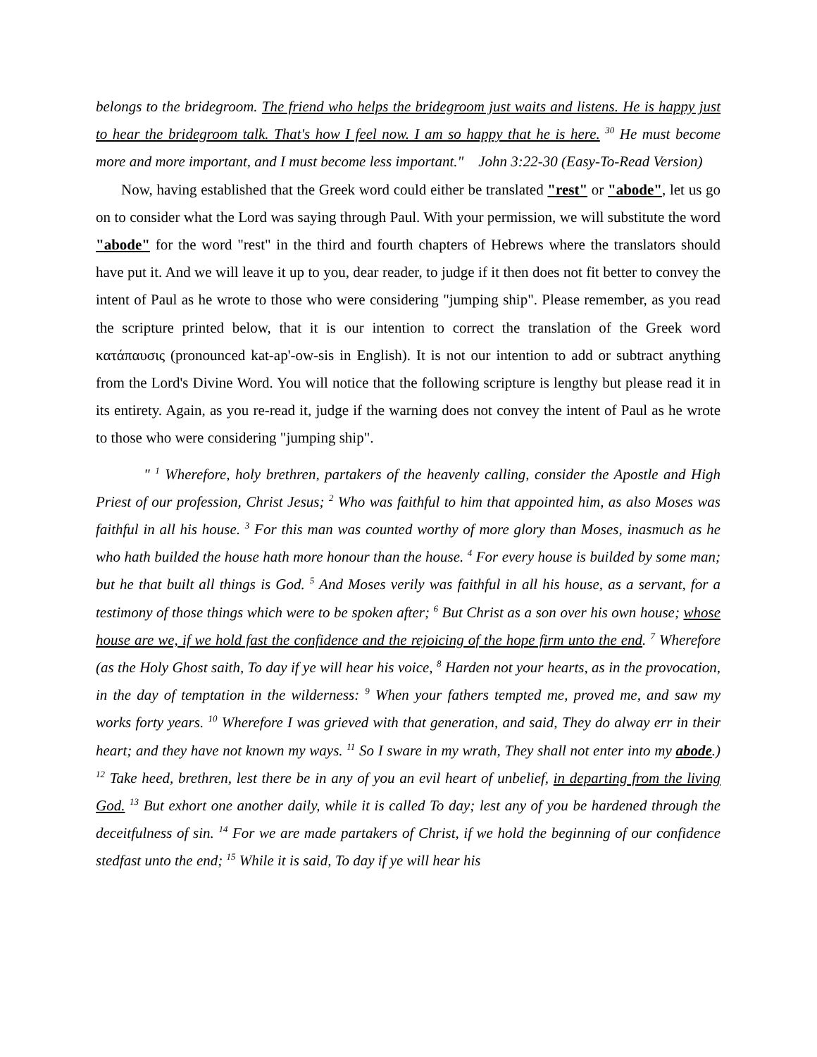belongs to the bridegroom. The friend who helps the bridegroom just waits and listens. He is happy just to hear the bridegroom talk. That's how I feel now. I am so happy that he is here. <sup>30</sup> He must become more and more important, and I must become less important." John 3:22-30 (Easy-To-Read Version)
Now, having established that the Greek word could either be translated "rest" or "abode", let us go on to consider what the Lord was saying through Paul. With your permission, we will substitute the word "abode" for the word "rest" in the third and fourth chapters of Hebrews where the translators should have put it. And we will leave it up to you, dear reader, to judge if it then does not fit better to convey the intent of Paul as he wrote to those who were considering "jumping ship". Please remember, as you read the scripture printed below, that it is our intention to correct the translation of the Greek word κατάπαυσις (pronounced kat-ap'-ow-sis in English). It is not our intention to add or subtract anything from the Lord's Divine Word. You will notice that the following scripture is lengthy but please read it in its entirety. Again, as you re-read it, judge if the warning does not convey the intent of Paul as he wrote to those who were considering "jumping ship".
" <sup>1</sup> Wherefore, holy brethren, partakers of the heavenly calling, consider the Apostle and High Priest of our profession, Christ Jesus; <sup>2</sup> Who was faithful to him that appointed him, as also Moses was faithful in all his house. <sup>3</sup> For this man was counted worthy of more glory than Moses, inasmuch as he who hath builded the house hath more honour than the house. <sup>4</sup> For every house is builded by some man; but he that built all things is God. <sup>5</sup> And Moses verily was faithful in all his house, as a servant, for a testimony of those things which were to be spoken after; <sup>6</sup> But Christ as a son over his own house; whose house are we, if we hold fast the confidence and the rejoicing of the hope firm unto the end. <sup>7</sup> Wherefore (as the Holy Ghost saith, To day if ye will hear his voice, <sup>8</sup> Harden not your hearts, as in the provocation, in the day of temptation in the wilderness: <sup>9</sup> When your fathers tempted me, proved me, and saw my works forty years. <sup>10</sup> Wherefore I was grieved with that generation, and said, They do alway err in their heart; and they have not known my ways. <sup>11</sup> So I sware in my wrath, They shall not enter into my abode.) <sup>12</sup> Take heed, brethren, lest there be in any of you an evil heart of unbelief, in departing from the living God. <sup>13</sup> But exhort one another daily, while it is called To day; lest any of you be hardened through the deceitfulness of sin. <sup>14</sup> For we are made partakers of Christ, if we hold the beginning of our confidence stedfast unto the end; <sup>15</sup> While it is said, To day if ye will hear his